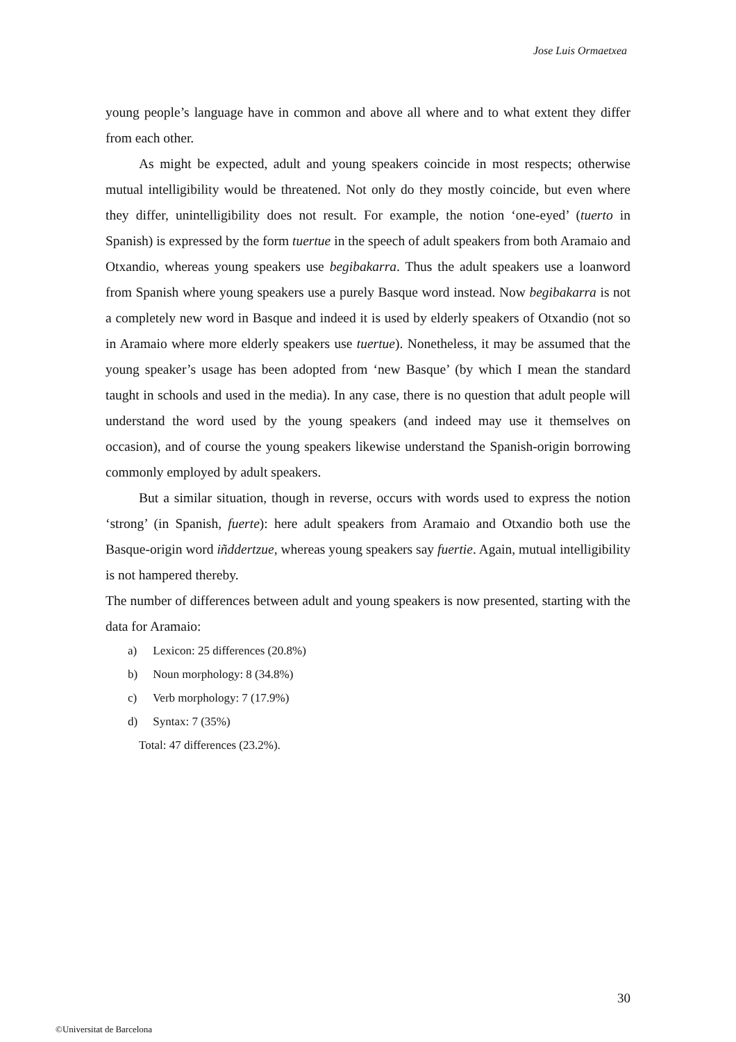Jose Luis Ormaetxea
young people’s language have in common and above all where and to what extent they differ from each other.
As might be expected, adult and young speakers coincide in most respects; otherwise mutual intelligibility would be threatened. Not only do they mostly coincide, but even where they differ, unintelligibility does not result. For example, the notion ‘one-eyed’ (tuerto in Spanish) is expressed by the form tuertue in the speech of adult speakers from both Aramaio and Otxandio, whereas young speakers use begibakarra. Thus the adult speakers use a loanword from Spanish where young speakers use a purely Basque word instead. Now begibakarra is not a completely new word in Basque and indeed it is used by elderly speakers of Otxandio (not so in Aramaio where more elderly speakers use tuertue). Nonetheless, it may be assumed that the young speaker’s usage has been adopted from ‘new Basque’ (by which I mean the standard taught in schools and used in the media). In any case, there is no question that adult people will understand the word used by the young speakers (and indeed may use it themselves on occasion), and of course the young speakers likewise understand the Spanish-origin borrowing commonly employed by adult speakers.
But a similar situation, though in reverse, occurs with words used to express the notion ‘strong’ (in Spanish, fuerte): here adult speakers from Aramaio and Otxandio both use the Basque-origin word iñddertzue, whereas young speakers say fuertie. Again, mutual intelligibility is not hampered thereby.
The number of differences between adult and young speakers is now presented, starting with the data for Aramaio:
a) Lexicon: 25 differences (20.8%)
b) Noun morphology: 8 (34.8%)
c) Verb morphology: 7 (17.9%)
d) Syntax: 7 (35%)
Total: 47 differences (23.2%).
30
©Universitat de Barcelona